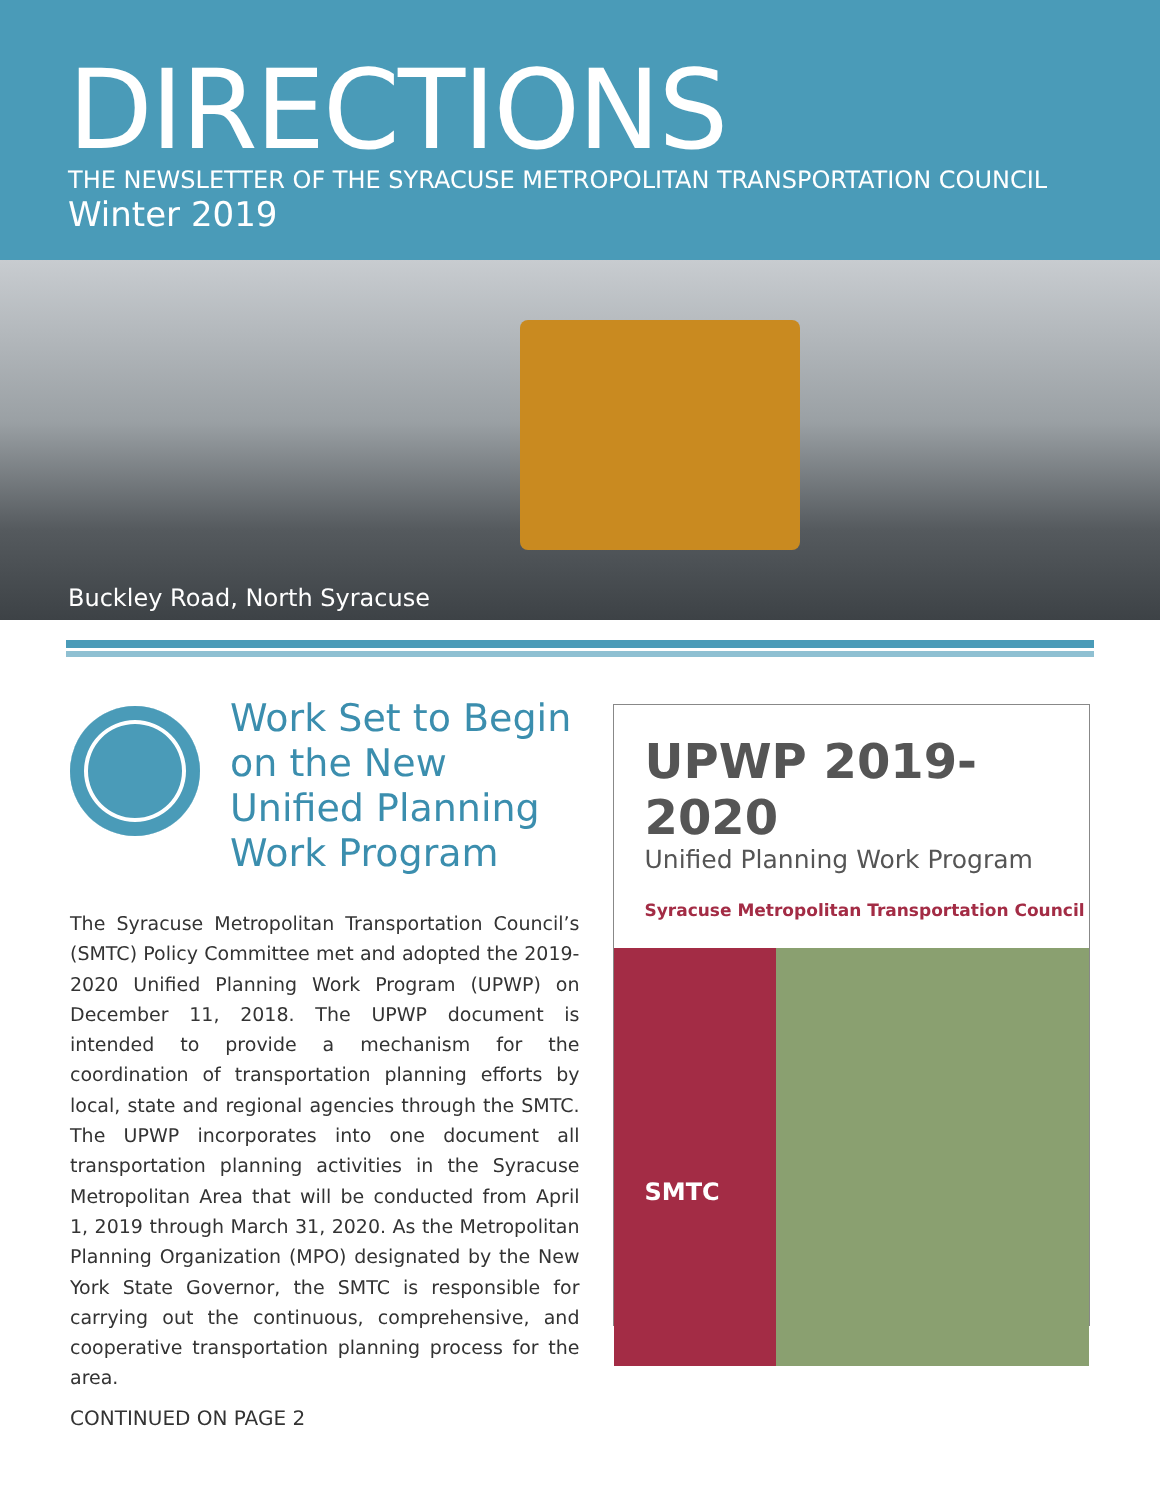DIRECTIONS
THE NEWSLETTER OF THE SYRACUSE METROPOLITAN TRANSPORTATION COUNCIL
Winter 2019
Buckley Road, North Syracuse
Work Set to Begin on the New Unified Planning Work Program
The Syracuse Metropolitan Transportation Council’s (SMTC) Policy Committee met and adopted the 2019-2020 Unified Planning Work Program (UPWP) on December 11, 2018. The UPWP document is intended to provide a mechanism for the coordination of transportation planning efforts by local, state and regional agencies through the SMTC. The UPWP incorporates into one document all transportation planning activities in the Syracuse Metropolitan Area that will be conducted from April 1, 2019 through March 31, 2020. As the Metropolitan Planning Organization (MPO) designated by the New York State Governor, the SMTC is responsible for carrying out the continuous, comprehensive, and cooperative transportation planning process for the area.
UPWP 2019-2020
Unified Planning Work Program
Syracuse Metropolitan Transportation Council
SMTC
CONTINUED ON PAGE 2